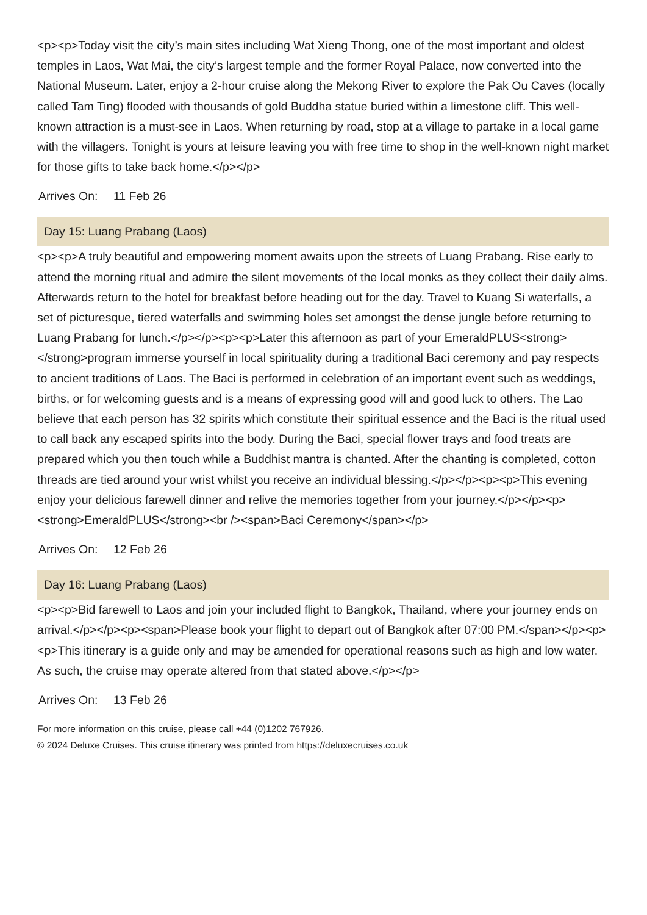<p><p>Today visit the city’s main sites including Wat Xieng Thong, one of the most important and oldest temples in Laos, Wat Mai, the city’s largest temple and the former Royal Palace, now converted into the National Museum. Later, enjoy a 2-hour cruise along the Mekong River to explore the Pak Ou Caves (locally called Tam Ting) flooded with thousands of gold Buddha statue buried within a limestone cliff. This well-known attraction is a must-see in Laos. When returning by road, stop at a village to partake in a local game with the villagers. Tonight is yours at leisure leaving you with free time to shop in the well-known night market for those gifts to take back home.</p></p>
Arrives On: 11 Feb 26
Day 15: Luang Prabang (Laos)
<p><p>A truly beautiful and empowering moment awaits upon the streets of Luang Prabang. Rise early to attend the morning ritual and admire the silent movements of the local monks as they collect their daily alms. Afterwards return to the hotel for breakfast before heading out for the day. Travel to Kuang Si waterfalls, a set of picturesque, tiered waterfalls and swimming holes set amongst the dense jungle before returning to Luang Prabang for lunch.</p></p><p><p>Later this afternoon as part of your EmeraldPLUS<strong> </strong>program immerse yourself in local spirituality during a traditional Baci ceremony and pay respects to ancient traditions of Laos. The Baci is performed in celebration of an important event such as weddings, births, or for welcoming guests and is a means of expressing good will and good luck to others. The Lao believe that each person has 32 spirits which constitute their spiritual essence and the Baci is the ritual used to call back any escaped spirits into the body. During the Baci, special flower trays and food treats are prepared which you then touch while a Buddhist mantra is chanted. After the chanting is completed, cotton threads are tied around your wrist whilst you receive an individual blessing.</p></p><p><p>This evening enjoy your delicious farewell dinner and relive the memories together from your journey.</p></p><p><strong>EmeraldPLUS</strong><br /><span>Baci Ceremony</span></p>
Arrives On: 12 Feb 26
Day 16: Luang Prabang (Laos)
<p><p>Bid farewell to Laos and join your included flight to Bangkok, Thailand, where your journey ends on arrival.</p></p><p><span>Please book your flight to depart out of Bangkok after 07:00 PM.</span></p><p><p>This itinerary is a guide only and may be amended for operational reasons such as high and low water. As such, the cruise may operate altered from that stated above.</p></p>
Arrives On: 13 Feb 26
For more information on this cruise, please call +44 (0)1202 767926.
© 2024 Deluxe Cruises. This cruise itinerary was printed from https://deluxecruises.co.uk